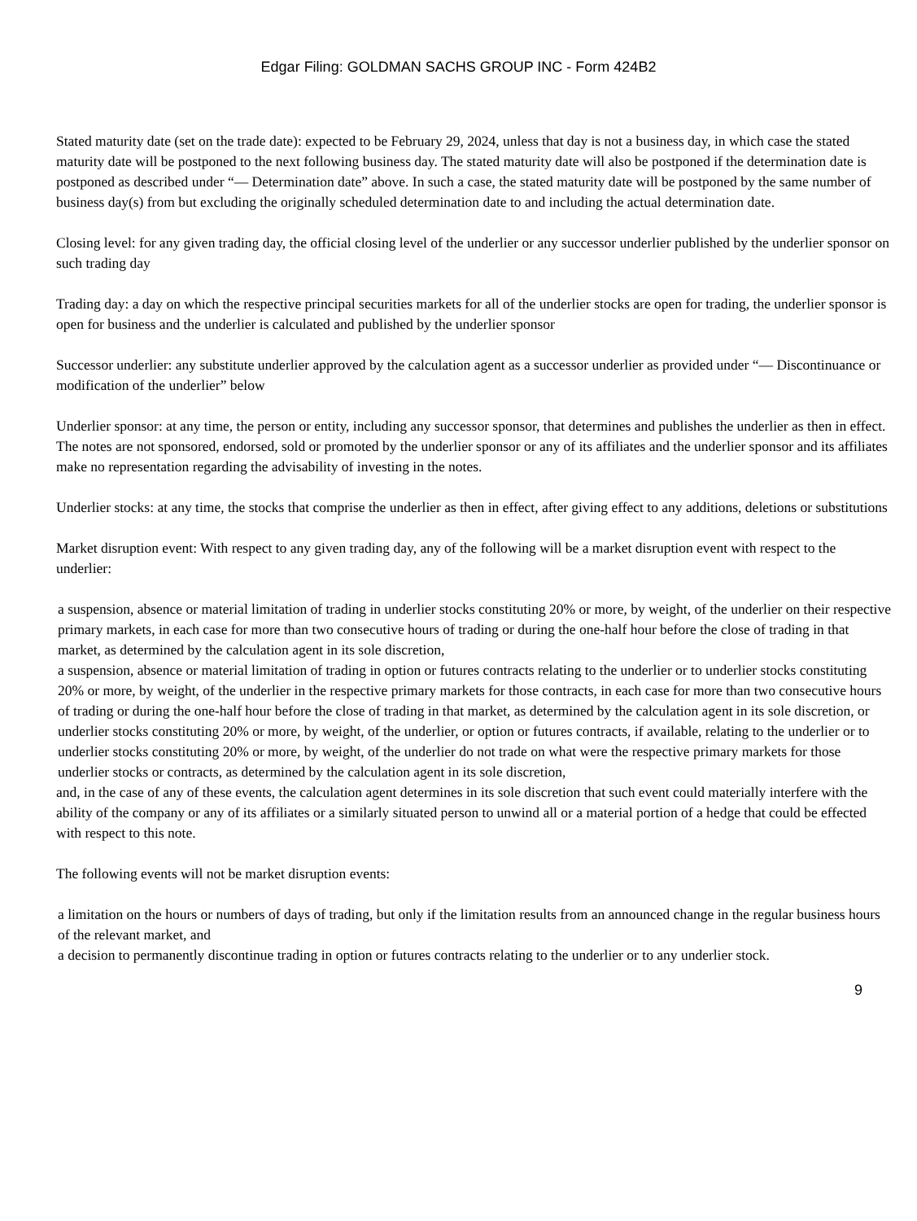Edgar Filing: GOLDMAN SACHS GROUP INC - Form 424B2
Stated maturity date (set on the trade date): expected to be February 29, 2024, unless that day is not a business day, in which case the stated maturity date will be postponed to the next following business day. The stated maturity date will also be postponed if the determination date is postponed as described under “— Determination date” above. In such a case, the stated maturity date will be postponed by the same number of business day(s) from but excluding the originally scheduled determination date to and including the actual determination date.
Closing level: for any given trading day, the official closing level of the underlier or any successor underlier published by the underlier sponsor on such trading day
Trading day: a day on which the respective principal securities markets for all of the underlier stocks are open for trading, the underlier sponsor is open for business and the underlier is calculated and published by the underlier sponsor
Successor underlier: any substitute underlier approved by the calculation agent as a successor underlier as provided under “— Discontinuance or modification of the underlier” below
Underlier sponsor: at any time, the person or entity, including any successor sponsor, that determines and publishes the underlier as then in effect. The notes are not sponsored, endorsed, sold or promoted by the underlier sponsor or any of its affiliates and the underlier sponsor and its affiliates make no representation regarding the advisability of investing in the notes.
Underlier stocks: at any time, the stocks that comprise the underlier as then in effect, after giving effect to any additions, deletions or substitutions
Market disruption event: With respect to any given trading day, any of the following will be a market disruption event with respect to the underlier:
a suspension, absence or material limitation of trading in underlier stocks constituting 20% or more, by weight, of the underlier on their respective primary markets, in each case for more than two consecutive hours of trading or during the one-half hour before the close of trading in that market, as determined by the calculation agent in its sole discretion,
a suspension, absence or material limitation of trading in option or futures contracts relating to the underlier or to underlier stocks constituting 20% or more, by weight, of the underlier in the respective primary markets for those contracts, in each case for more than two consecutive hours of trading or during the one-half hour before the close of trading in that market, as determined by the calculation agent in its sole discretion, or
underlier stocks constituting 20% or more, by weight, of the underlier, or option or futures contracts, if available, relating to the underlier or to underlier stocks constituting 20% or more, by weight, of the underlier do not trade on what were the respective primary markets for those underlier stocks or contracts, as determined by the calculation agent in its sole discretion,
and, in the case of any of these events, the calculation agent determines in its sole discretion that such event could materially interfere with the ability of the company or any of its affiliates or a similarly situated person to unwind all or a material portion of a hedge that could be effected with respect to this note.
The following events will not be market disruption events:
a limitation on the hours or numbers of days of trading, but only if the limitation results from an announced change in the regular business hours of the relevant market, and
a decision to permanently discontinue trading in option or futures contracts relating to the underlier or to any underlier stock.
9